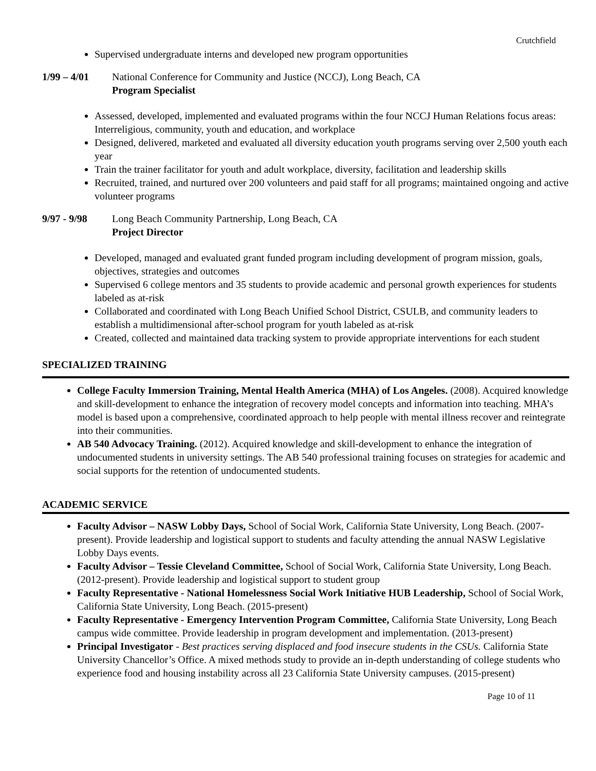Crutchfield
Supervised undergraduate interns and developed new program opportunities
1/99 – 4/01 National Conference for Community and Justice (NCCJ), Long Beach, CA
Program Specialist
Assessed, developed, implemented and evaluated programs within the four NCCJ Human Relations focus areas: Interreligious, community, youth and education, and workplace
Designed, delivered, marketed and evaluated all diversity education youth programs serving over 2,500 youth each year
Train the trainer facilitator for youth and adult workplace, diversity, facilitation and leadership skills
Recruited, trained, and nurtured over 200 volunteers and paid staff for all programs; maintained ongoing and active volunteer programs
9/97 - 9/98 Long Beach Community Partnership, Long Beach, CA
Project Director
Developed, managed and evaluated grant funded program including development of program mission, goals, objectives, strategies and outcomes
Supervised 6 college mentors and 35 students to provide academic and personal growth experiences for students labeled as at-risk
Collaborated and coordinated with Long Beach Unified School District, CSULB, and community leaders to establish a multidimensional after-school program for youth labeled as at-risk
Created, collected and maintained data tracking system to provide appropriate interventions for each student
SPECIALIZED TRAINING
College Faculty Immersion Training, Mental Health America (MHA) of Los Angeles. (2008). Acquired knowledge and skill-development to enhance the integration of recovery model concepts and information into teaching. MHA’s model is based upon a comprehensive, coordinated approach to help people with mental illness recover and reintegrate into their communities.
AB 540 Advocacy Training. (2012). Acquired knowledge and skill-development to enhance the integration of undocumented students in university settings. The AB 540 professional training focuses on strategies for academic and social supports for the retention of undocumented students.
ACADEMIC SERVICE
Faculty Advisor – NASW Lobby Days, School of Social Work, California State University, Long Beach. (2007-present). Provide leadership and logistical support to students and faculty attending the annual NASW Legislative Lobby Days events.
Faculty Advisor – Tessie Cleveland Committee, School of Social Work, California State University, Long Beach. (2012-present). Provide leadership and logistical support to student group
Faculty Representative - National Homelessness Social Work Initiative HUB Leadership, School of Social Work, California State University, Long Beach. (2015-present)
Faculty Representative - Emergency Intervention Program Committee, California State University, Long Beach campus wide committee. Provide leadership in program development and implementation. (2013-present)
Principal Investigator - Best practices serving displaced and food insecure students in the CSUs. California State University Chancellor’s Office. A mixed methods study to provide an in-depth understanding of college students who experience food and housing instability across all 23 California State University campuses. (2015-present)
Page 10 of 11